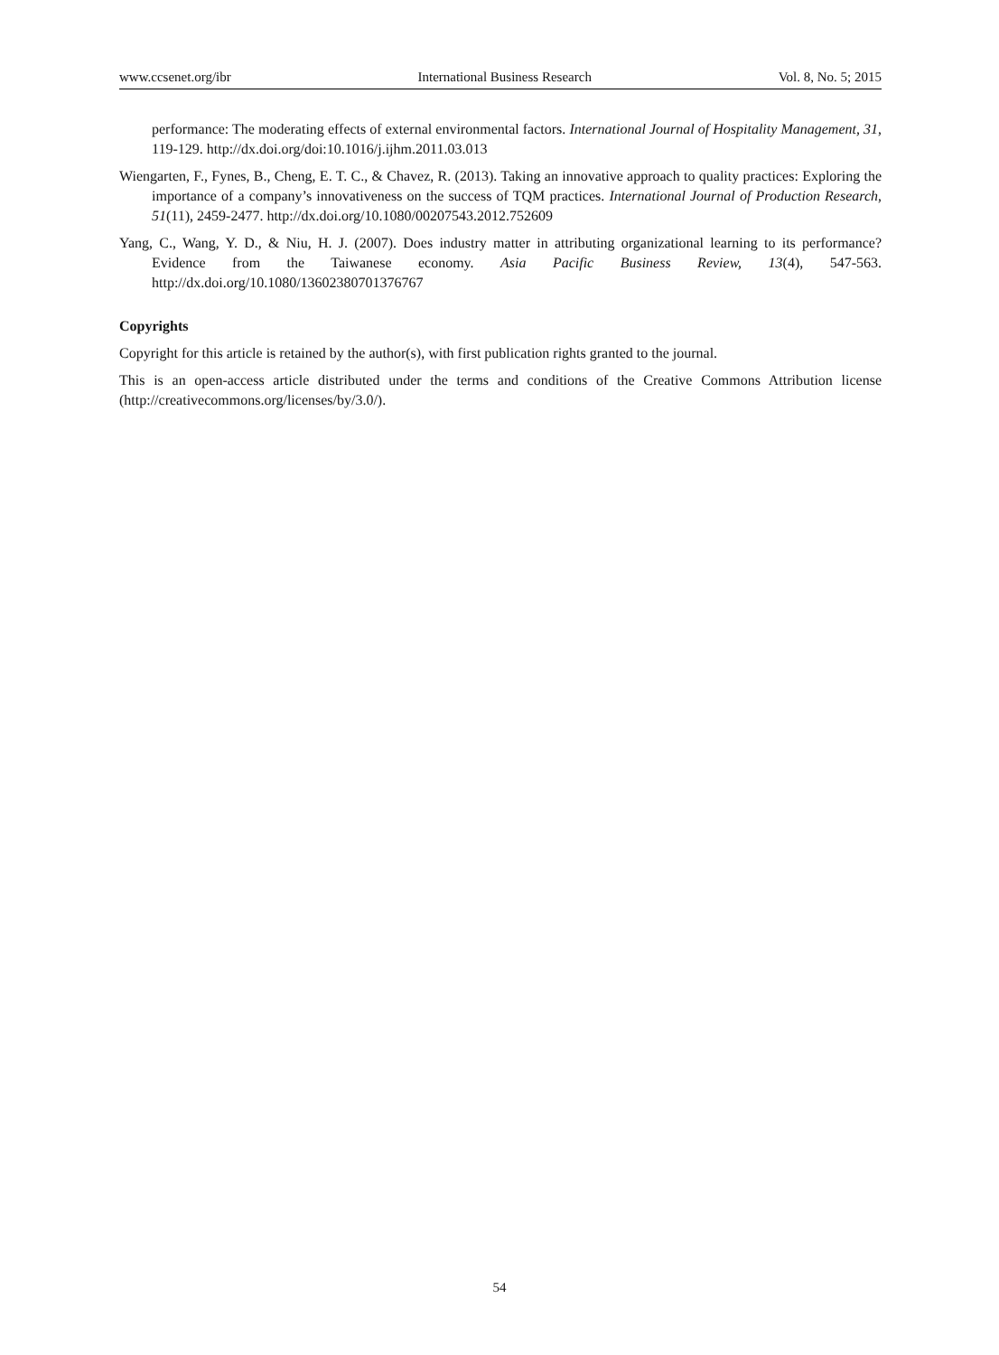www.ccsenet.org/ibr International Business Research Vol. 8, No. 5; 2015
performance: The moderating effects of external environmental factors. International Journal of Hospitality Management, 31, 119-129. http://dx.doi.org/doi:10.1016/j.ijhm.2011.03.013
Wiengarten, F., Fynes, B., Cheng, E. T. C., & Chavez, R. (2013). Taking an innovative approach to quality practices: Exploring the importance of a company’s innovativeness on the success of TQM practices. International Journal of Production Research, 51(11), 2459-2477. http://dx.doi.org/10.1080/00207543.2012.752609
Yang, C., Wang, Y. D., & Niu, H. J. (2007). Does industry matter in attributing organizational learning to its performance? Evidence from the Taiwanese economy. Asia Pacific Business Review, 13(4), 547-563. http://dx.doi.org/10.1080/13602380701376767
Copyrights
Copyright for this article is retained by the author(s), with first publication rights granted to the journal.
This is an open-access article distributed under the terms and conditions of the Creative Commons Attribution license (http://creativecommons.org/licenses/by/3.0/).
54